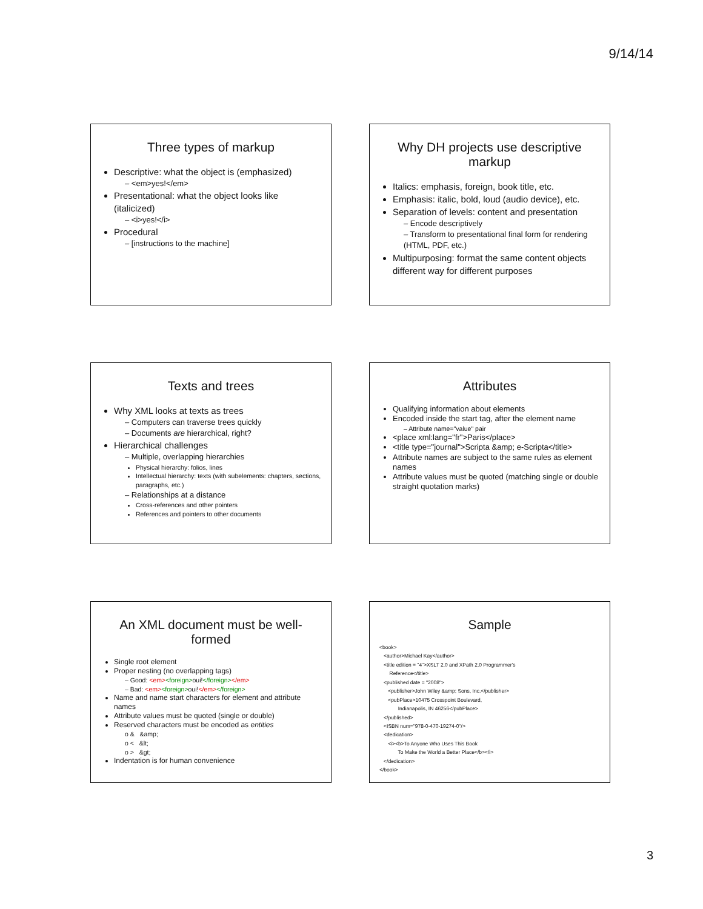9/14/14
Three types of markup
Descriptive: what the object is (emphasized)
– <em>yes!</em>
Presentational: what the object looks like (italicized)
– <i>yes!</i>
Procedural
– [instructions to the machine]
Why DH projects use descriptive markup
Italics: emphasis, foreign, book title, etc.
Emphasis: italic, bold, loud (audio device), etc.
Separation of levels: content and presentation
– Encode descriptively
– Transform to presentational final form for rendering (HTML, PDF, etc.)
Multipurposing: format the same content objects different way for different purposes
Texts and trees
Why XML looks at texts as trees
– Computers can traverse trees quickly
– Documents are hierarchical, right?
Hierarchical challenges
– Multiple, overlapping hierarchies
Physical hierarchy: folios, lines
Intellectual hierarchy: texts (with subelements: chapters, sections, paragraphs, etc.)
– Relationships at a distance
Cross-references and other pointers
References and pointers to other documents
Attributes
Qualifying information about elements
Encoded inside the start tag, after the element name
– Attribute name="value" pair
<place xml:lang="fr">Paris</place>
<title type="journal">Scripta &amp; e-Scripta</title>
Attribute names are subject to the same rules as element names
Attribute values must be quoted (matching single or double straight quotation marks)
An XML document must be well-formed
Single root element
Proper nesting (no overlapping tags)
– Good: <em><foreign>oui!</foreign></em>
– Bad: <em><foreign>oui!</em></foreign>
Name and name start characters for element and attribute names
Attribute values must be quoted (single or double)
Reserved characters must be encoded as entities
o & &amp;
o < &lt;
o > &gt;
Indentation is for human convenience
Sample
<book>
   <author>Michael Kay</author>
   <title edition = "4">XSLT 2.0 and XPath 2.0 Programmer's
       Reference</title>
   <published date = "2008">
      <publisher>John Wiley &amp; Sons, Inc.</publisher>
      <pubPlace>10475 Crosspoint Boulevard,
             Indianapolis, IN 46256</pubPlace>
   </published>
   <ISBN num="978-0-470-19274-0"/>
   <dedication>
      <i><b>To Anyone Who Uses This Book
             To Make the World a Better Place</b></i>
   </dedication>
</book>
3